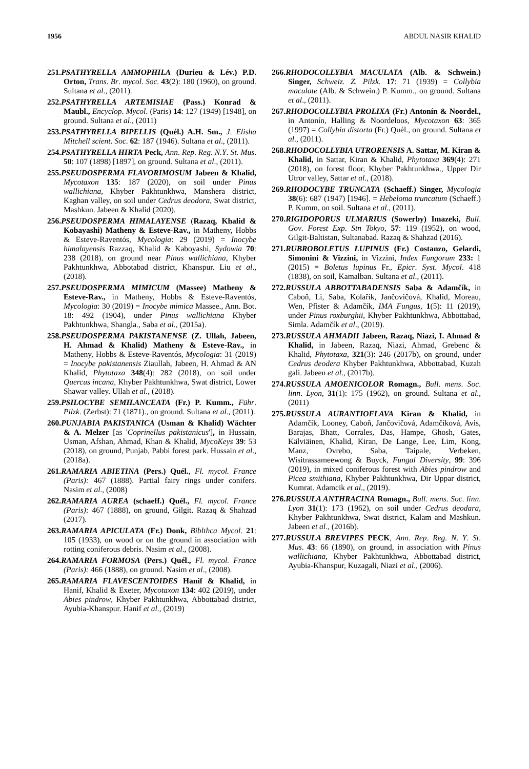1956 ABDUL NASIR KHALID
251.PSATHYRELLA AMMOPHILA (Durieu & Lév.) P.D. Orton, Trans. Br. mycol. Soc. 43(2): 180 (1960), on ground. Sultana et al., (2011).
252.PSATHYRELLA ARTEMISIAE (Pass.) Konrad & Maubl., Encyclop. Mycol. (Paris) 14: 127 (1949) [1948], on ground. Sultana et al., (2011)
253.PSATHYRELLA BIPELLIS (Quél.) A.H. Sm., J. Elisha Mitchell scient. Soc. 62: 187 (1946). Sultana et al., (2011).
254.PSATHYRELLA HIRTA Peck, Ann. Rep. Reg. N.Y. St. Mus. 50: 107 (1898) [1897], on ground. Sultana et al., (2011).
255.PSEUDOSPERMA FLAVORIMOSUM Jabeen & Khalid, Mycotaxon 135: 187 (2020), on soil under Pinus wallichiana, Khyber Pakhtunkhwa, Manshera district, Kaghan valley, on soil under Cedrus deodora, Swat district, Mashkun. Jabeen & Khalid (2020).
256.PSEUDOSPERMA HIMALAYENSE (Razaq, Khalid & Kobayashi) Matheny & Esteve-Rav., in Matheny, Hobbs & Esteve-Raventós, Mycologia: 29 (2019) = Inocybe himalayensis Razzaq, Khalid & Kaboyashi, Sydowia 70: 238 (2018), on ground near Pinus wallichiana, Khyber Pakhtunkhwa, Abbotabad district, Khanspur. Liu et al., (2018).
257.PSEUDOSPERMA MIMICUM (Massee) Matheny & Esteve-Rav., in Matheny, Hobbs & Esteve-Raventós, Mycologia: 30 (2019) = Inocybe mimica Massee., Ann. Bot. 18: 492 (1904), under Pinus wallichiana Khyber Pakhtunkhwa, Shangla., Saba et al., (2015a).
258.PSEUDOSPERMA PAKISTANENSE (Z. Ullah, Jabeen, H. Ahmad & Khalid) Matheny & Esteve-Rav., in Matheny, Hobbs & Esteve-Raventós, Mycologia: 31 (2019) = Inocybe pakistanensis Ziaullah, Jabeen, H. Ahmad & AN Khalid, Phytotaxa 348(4): 282 (2018), on soil under Quercus incana, Khyber Pakhtunkhwa, Swat district, Lower Shawar valley. Ullah et al., (2018).
259.PSILOCYBE SEMILANCEATA (Fr.) P. Kumm., Führ. Pilzk. (Zerbst): 71 (1871)., on ground. Sultana et al., (2011).
260.PUNJABIA PAKISTANICA (Usman & Khalid) Wächter & A. Melzer [as 'Coprinellus pakistanicus'], in Hussain, Usman, Afshan, Ahmad, Khan & Khalid, MycoKeys 39: 53 (2018), on ground, Punjab, Pabbi forest park. Hussain et al., (2018a).
261.RAMARIA ABIETINA (Pers.) Quél., Fl. mycol. France (Paris): 467 (1888). Partial fairy rings under conifers. Nasim et al., (2008)
262.RAMARIA AUREA (schaeff.) Quél., Fl. mycol. France (Paris): 467 (1888), on ground, Gilgit. Razaq & Shahzad (2017).
263.RAMARIA APICULATA (Fr.) Donk, Biblthca Mycol. 21: 105 (1933), on wood or on the ground in association with rotting coniferous debris. Nasim et al., (2008).
264.RAMARIA FORMOSA (Pers.) Quél., Fl. mycol. France (Paris): 466 (1888), on ground. Nasim et al., (2008).
265.RAMARIA FLAVESCENTOIDES Hanif & Khalid, in Hanif, Khalid & Exeter, Mycotaxon 134: 402 (2019), under Abies pindrow, Khyber Pakhtunkhwa, Abbottabad district, Ayubia-Khanspur. Hanif et al., (2019)
266.RHODOCOLLYBIA MACULATA (Alb. & Schwein.) Singer, Schweiz. Z. Pilzk. 17: 71 (1939) = Collybia maculate (Alb. & Schwein.) P. Kumm., on ground. Sultana et al., (2011).
267.RHODOCOLLYBIA PROLIXA (Fr.) Antonín & Noordel., in Antonín, Halling & Noordeloos, Mycotaxon 63: 365 (1997) = Collybia distorta (Fr.) Quél., on ground. Sultana et al., (2011).
268.RHODOCOLLYBIA UTRORENSIS A. Sattar, M. Kiran & Khalid, in Sattar, Kiran & Khalid, Phytotaxa 369(4): 271 (2018), on forest floor, Khyber Pakhtunkhwa., Upper Dir Utror valley, Sattar et al., (2018).
269.RHODOCYBE TRUNCATA (Schaeff.) Singer, Mycologia 38(6): 687 (1947) [1946]. = Hebeloma truncatum (Schaeff.) P. Kumm, on soil. Sultana et al., (2011).
270.RIGIDOPORUS ULMARIUS (Sowerby) Imazeki, Bull. Gov. Forest Exp. Stn Tokyo, 57: 119 (1952), on wood, Gilgit-Baltistan, Sultanabad. Razaq & Shahzad (2016).
271.RUBROBOLETUS LUPINUS (Fr.) Costanzo, Gelardi, Simonini & Vizzini, in Vizzini, Index Fungorum 233: 1 (2015) = Boletus lupinus Fr., Epicr. Syst. Mycol. 418 (1838), on soil, Kamalban. Sultana et al., (2011).
272.RUSSULA ABBOTTABADENSIS Saba & Adamčík, in Caboň, Li, Saba, Kolařík, Jančovičová, Khalid, Moreau, Wen, Pfister & Adamčík, IMA Fungus, 1(5): 11 (2019), under Pinus roxburghii, Khyber Pakhtunkhwa, Abbottabad, Simla. Adamčík et al., (2019).
273.RUSSULA AHMADII Jabeen, Razaq, Niazi, I. Ahmad & Khalid, in Jabeen, Razaq, Niazi, Ahmad, Grebenc & Khalid, Phytotaxa, 321(3): 246 (2017b), on ground, under Cedrus deodera Khyber Pakhtunkhwa, Abbottabad, Kuzah gali. Jabeen et al., (2017b).
274.RUSSULA AMOENICOLOR Romagn., Bull. mens. Soc. linn. Lyon, 31(1): 175 (1962), on ground. Sultana et al., (2011)
275.RUSSULA AURANTIOFLAVA Kiran & Khalid, in Adamčík, Looney, Caboň, Jančovičová, Adamčíková, Avis, Barajas, Bhatt, Corrales, Das, Hampe, Ghosh, Gates, Kälviäinen, Khalid, Kiran, De Lange, Lee, Lim, Kong, Manz, Ovrebo, Saba, Taipale, Verbeken, Wisitrassameewong & Buyck, Fungal Diversity, 99: 396 (2019), in mixed coniferous forest with Abies pindrow and Picea smithiana, Khyber Pakhtunkhwa, Dir Uppar district, Kumrat. Adamcik et al., (2019).
276.RUSSULA ANTHRACINA Romagn., Bull. mens. Soc. linn. Lyon 31(1): 173 (1962), on soil under Cedrus deodara, Khyber Pakhtunkhwa, Swat district, Kalam and Mashkun. Jabeen et al., (2016b).
277.RUSSULA BREVIPES PECK, Ann. Rep. Reg. N. Y. St. Mus. 43: 66 (1890), on ground, in association with Pinus wallichiana, Khyber Pakhtunkhwa, Abbottabad district, Ayubia-Khanspur, Kuzagali, Niazi et al., (2006).